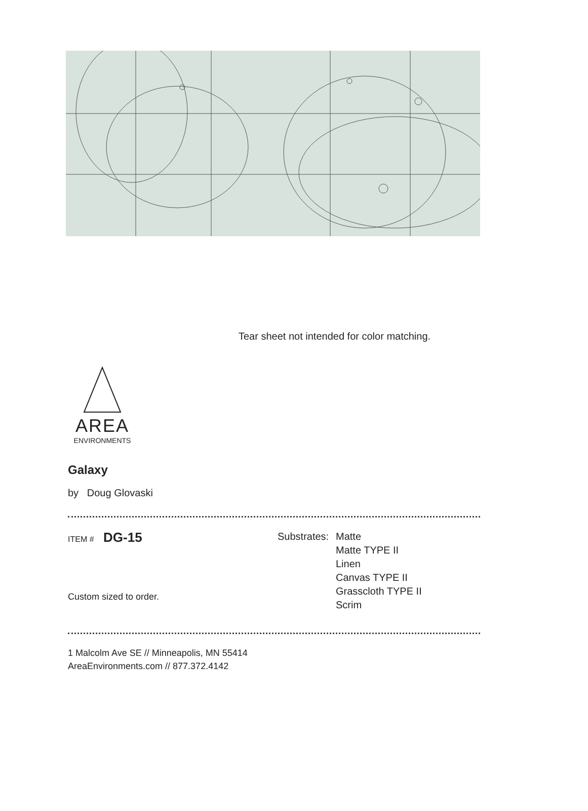Tear sheet not intended for color matching.
AREA
ENVIRONMENTS
Galaxy
by Doug Glovaski
ITEM # DG-15
Substrates:
Matte
Matte TYPE II
Linen
Canvas TYPE II
Grasscloth TYPE II
Scrim
Custom sized to order.
1 Malcolm Ave SE // Minneapolis, MN 55414
AreaEnvironments.com // 877.372.4142